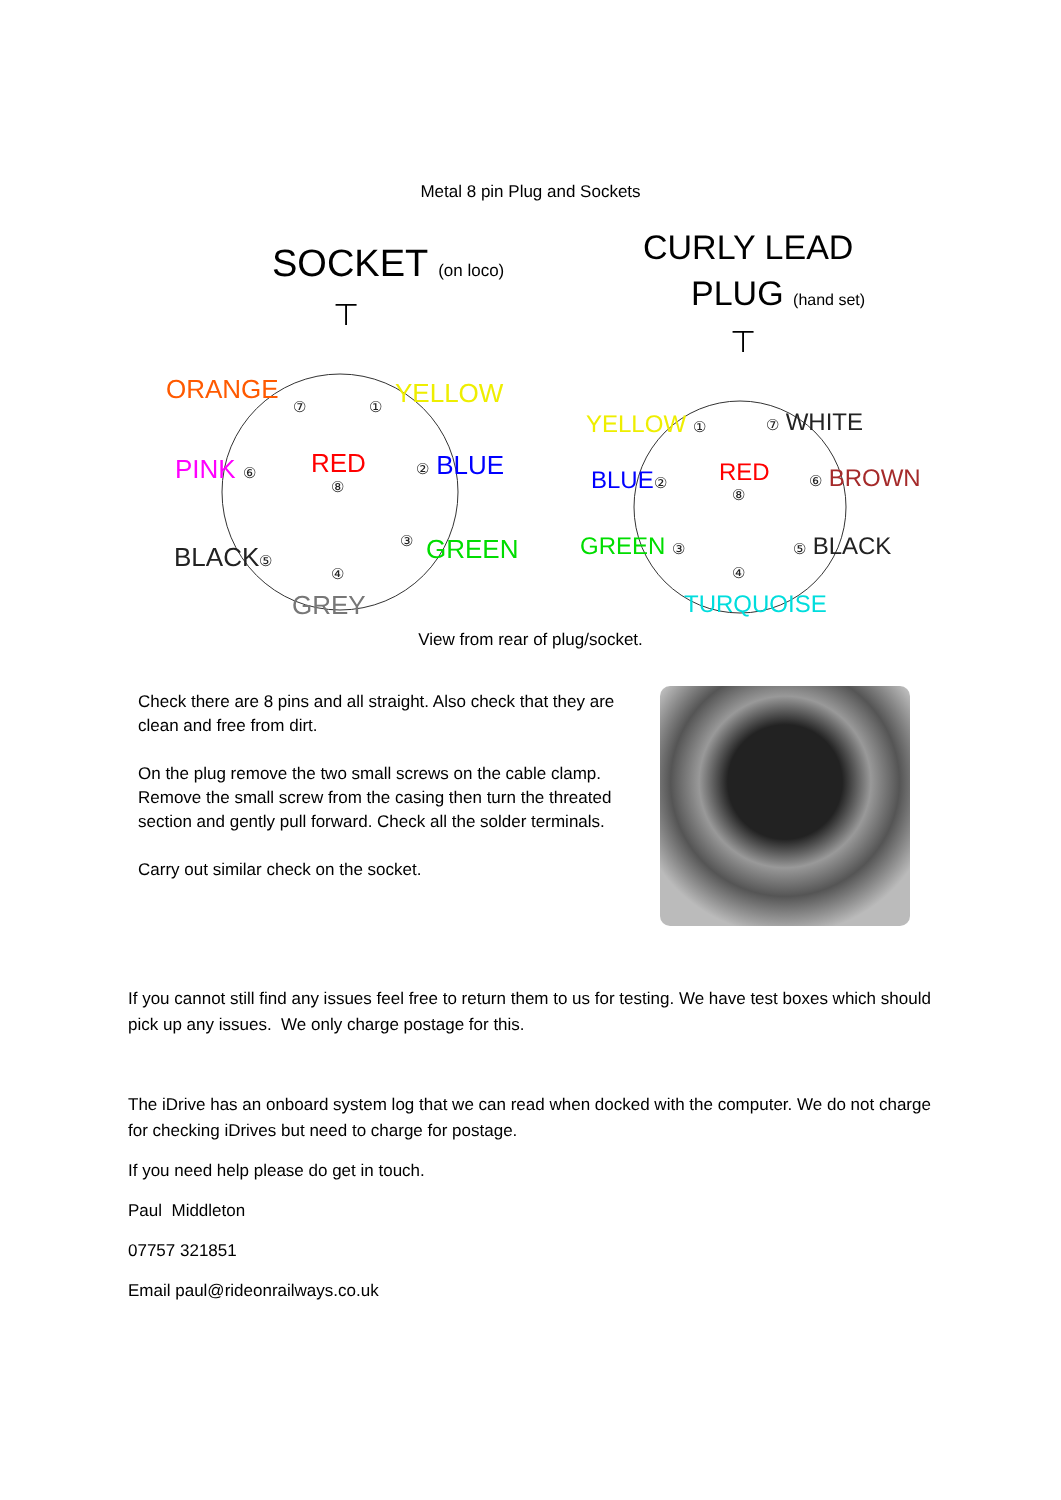Metal 8 pin Plug and Sockets
SOCKET (on loco)
⊤
ORANGE
⑦ ① YELLOW
PINK ⑥ RED
⑧
② BLUE
BLACK⑤
③ GREEN
④
GREY
CURLY LEAD
PLUG (hand set)
⊤
YELLOW ① ⑦ WHITE
BLUE② RED
⑧
⑥ BROWN
GREEN ③ ⑤ BLACK
④
TURQUOISE
View from rear of plug/socket.
Check there are 8 pins and all straight. Also check that they are clean and free from dirt.
On the plug remove the two small screws on the cable clamp. Remove the small screw from the casing then turn the threated section and gently pull forward. Check all the solder terminals.
Carry out similar check on the socket.
If you cannot still find any issues feel free to return them to us for testing. We have test boxes which should pick up any issues. We only charge postage for this.
The iDrive has an onboard system log that we can read when docked with the computer. We do not charge for checking iDrives but need to charge for postage.
If you need help please do get in touch.
Paul Middleton
07757 321851
Email paul@rideonrailways.co.uk